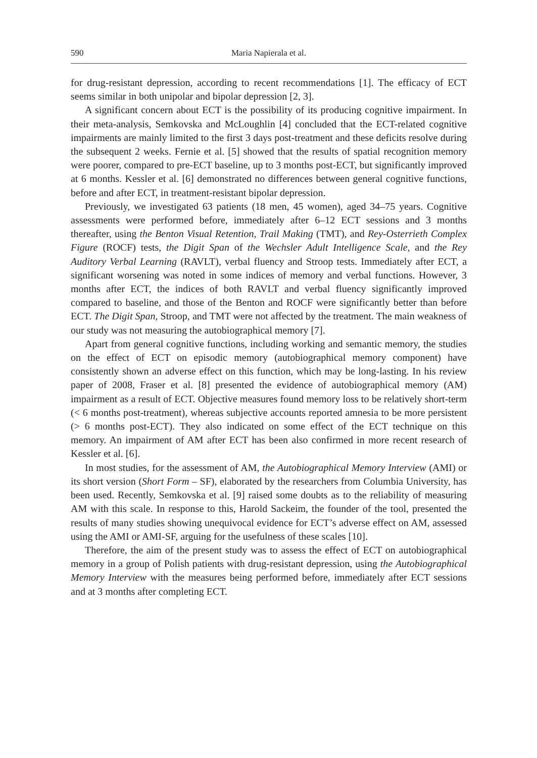590 Maria Napierala et al.
for drug-resistant depression, according to recent recommendations [1]. The efficacy of ECT seems similar in both unipolar and bipolar depression [2, 3].
A significant concern about ECT is the possibility of its producing cognitive impairment. In their meta-analysis, Semkovska and McLoughlin [4] concluded that the ECT-related cognitive impairments are mainly limited to the first 3 days post-treatment and these deficits resolve during the subsequent 2 weeks. Fernie et al. [5] showed that the results of spatial recognition memory were poorer, compared to pre-ECT baseline, up to 3 months post-ECT, but significantly improved at 6 months. Kessler et al. [6] demonstrated no differences between general cognitive functions, before and after ECT, in treatment-resistant bipolar depression.
Previously, we investigated 63 patients (18 men, 45 women), aged 34–75 years. Cognitive assessments were performed before, immediately after 6–12 ECT sessions and 3 months thereafter, using the Benton Visual Retention, Trail Making (TMT), and Rey-Osterrieth Complex Figure (ROCF) tests, the Digit Span of the Wechsler Adult Intelligence Scale, and the Rey Auditory Verbal Learning (RAVLT), verbal fluency and Stroop tests. Immediately after ECT, a significant worsening was noted in some indices of memory and verbal functions. However, 3 months after ECT, the indices of both RAVLT and verbal fluency significantly improved compared to baseline, and those of the Benton and ROCF were significantly better than before ECT. The Digit Span, Stroop, and TMT were not affected by the treatment. The main weakness of our study was not measuring the autobiographical memory [7].
Apart from general cognitive functions, including working and semantic memory, the studies on the effect of ECT on episodic memory (autobiographical memory component) have consistently shown an adverse effect on this function, which may be long-lasting. In his review paper of 2008, Fraser et al. [8] presented the evidence of autobiographical memory (AM) impairment as a result of ECT. Objective measures found memory loss to be relatively short-term (< 6 months post-treatment), whereas subjective accounts reported amnesia to be more persistent (> 6 months post-ECT). They also indicated on some effect of the ECT technique on this memory. An impairment of AM after ECT has been also confirmed in more recent research of Kessler et al. [6].
In most studies, for the assessment of AM, the Autobiographical Memory Interview (AMI) or its short version (Short Form – SF), elaborated by the researchers from Columbia University, has been used. Recently, Semkovska et al. [9] raised some doubts as to the reliability of measuring AM with this scale. In response to this, Harold Sackeim, the founder of the tool, presented the results of many studies showing unequivocal evidence for ECT’s adverse effect on AM, assessed using the AMI or AMI-SF, arguing for the usefulness of these scales [10].
Therefore, the aim of the present study was to assess the effect of ECT on autobiographical memory in a group of Polish patients with drug-resistant depression, using the Autobiographical Memory Interview with the measures being performed before, immediately after ECT sessions and at 3 months after completing ECT.